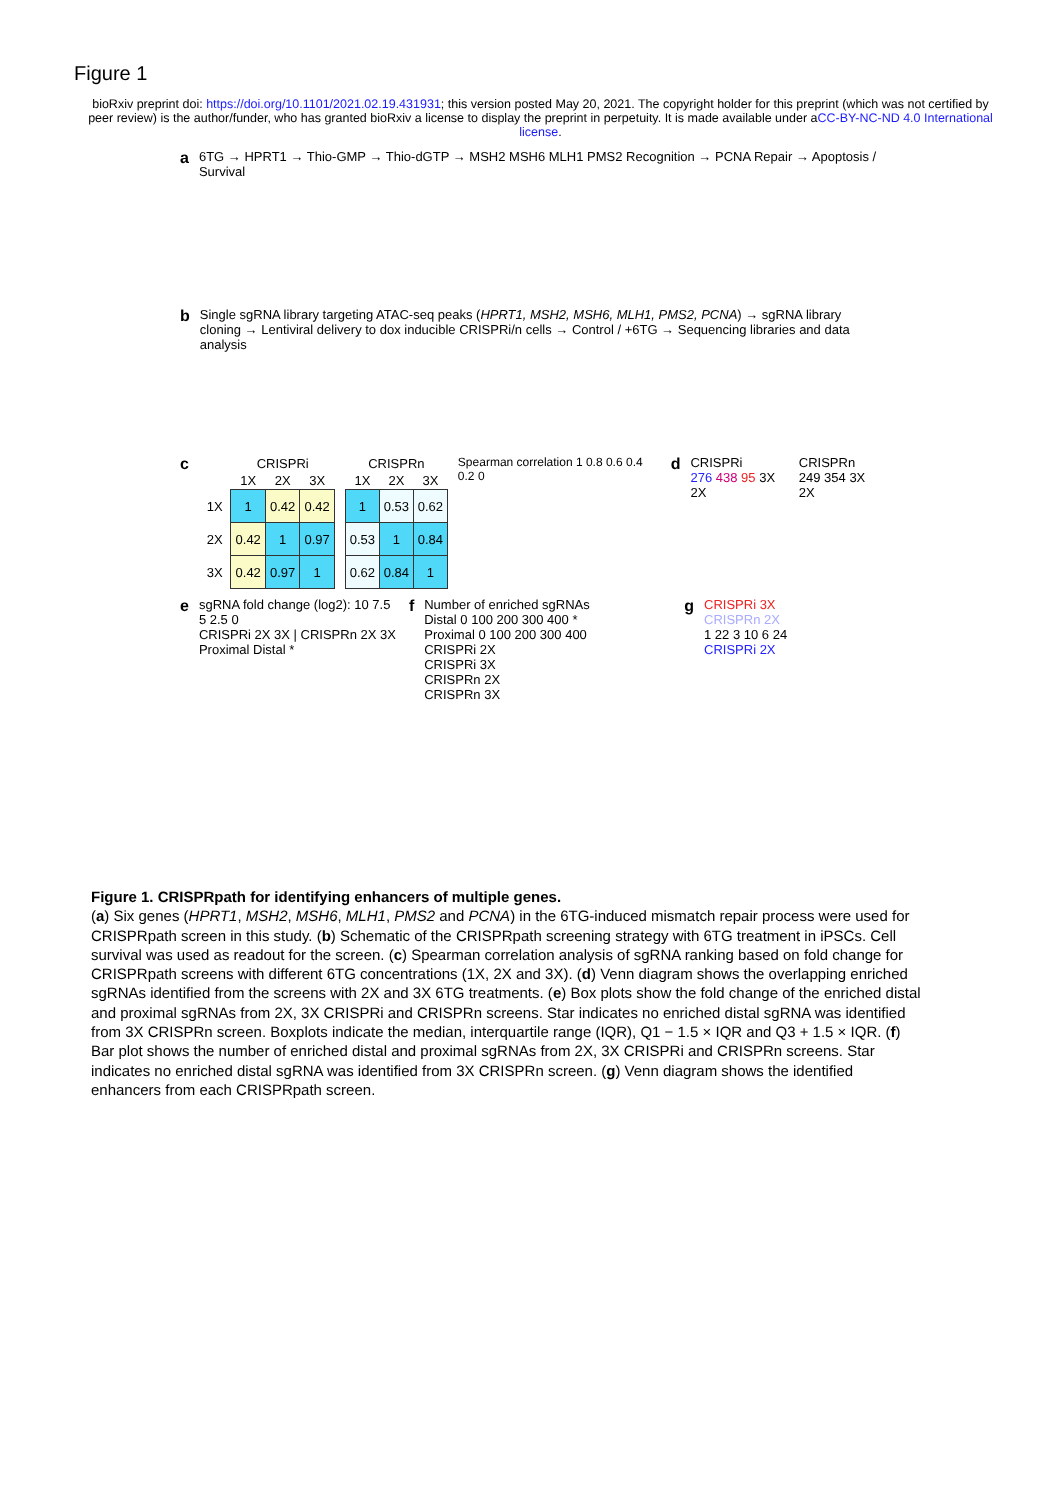Figure 1
bioRxiv preprint doi: https://doi.org/10.1101/2021.02.19.431931; this version posted May 20, 2021. The copyright holder for this preprint (which was not certified by peer review) is the author/funder, who has granted bioRxiv a license to display the preprint in perpetuity. It is made available under aCC-BY-NC-ND 4.0 International license.
a
6TG → HPRT1 → Thio-GMP → Thio-dGTP → MSH2 MSH6 MLH1 PMS2 Recognition → PCNA Repair → Apoptosis / Survival
b
Single sgRNA library targeting ATAC-seq peaks (HPRT1, MSH2, MSH6, MLH1, PMS2, PCNA) → sgRNA library cloning → Lentiviral delivery to dox inducible CRISPRi/n cells → Control / +6TG → Sequencing libraries and data analysis
c
| | CRISPRi | | |
| --- | --- | --- | --- |
| | 1X | 2X | 3X |
| 1X | 1 | 0.42 | 0.42 |
| 2X | 0.42 | 1 | 0.97 |
| 3X | 0.42 | 0.97 | 1 |
| CRISPRn | | |
| --- | --- | --- |
| 1X | 2X | 3X |
| 1 | 0.53 | 0.62 |
| 0.53 | 1 | 0.84 |
| 0.62 | 0.84 | 1 |
Spearman correlation 1 0.8 0.6 0.4 0.2 0
d
CRISPRi
276 438 95 3X 2X
CRISPRn
249 354 3X 2X
e
sgRNA fold change (log2): 10 7.5 5 2.5 0
CRISPRi 2X 3X | CRISPRn 2X 3X
Proximal Distal *
f
Number of enriched sgRNAs
Distal 0 100 200 300 400 *
Proximal 0 100 200 300 400
CRISPRi 2X
CRISPRi 3X
CRISPRn 2X
CRISPRn 3X
g
CRISPRi 3X
CRISPRn 2X
1 22 3 10 6 24
CRISPRi 2X
Figure 1. CRISPRpath for identifying enhancers of multiple genes.
(a) Six genes (HPRT1, MSH2, MSH6, MLH1, PMS2 and PCNA) in the 6TG-induced mismatch repair process were used for CRISPRpath screen in this study. (b) Schematic of the CRISPRpath screening strategy with 6TG treatment in iPSCs. Cell survival was used as readout for the screen. (c) Spearman correlation analysis of sgRNA ranking based on fold change for CRISPRpath screens with different 6TG concentrations (1X, 2X and 3X). (d) Venn diagram shows the overlapping enriched sgRNAs identified from the screens with 2X and 3X 6TG treatments. (e) Box plots show the fold change of the enriched distal and proximal sgRNAs from 2X, 3X CRISPRi and CRISPRn screens. Star indicates no enriched distal sgRNA was identified from 3X CRISPRn screen. Boxplots indicate the median, interquartile range (IQR), Q1 − 1.5 × IQR and Q3 + 1.5 × IQR. (f) Bar plot shows the number of enriched distal and proximal sgRNAs from 2X, 3X CRISPRi and CRISPRn screens. Star indicates no enriched distal sgRNA was identified from 3X CRISPRn screen. (g) Venn diagram shows the identified enhancers from each CRISPRpath screen.